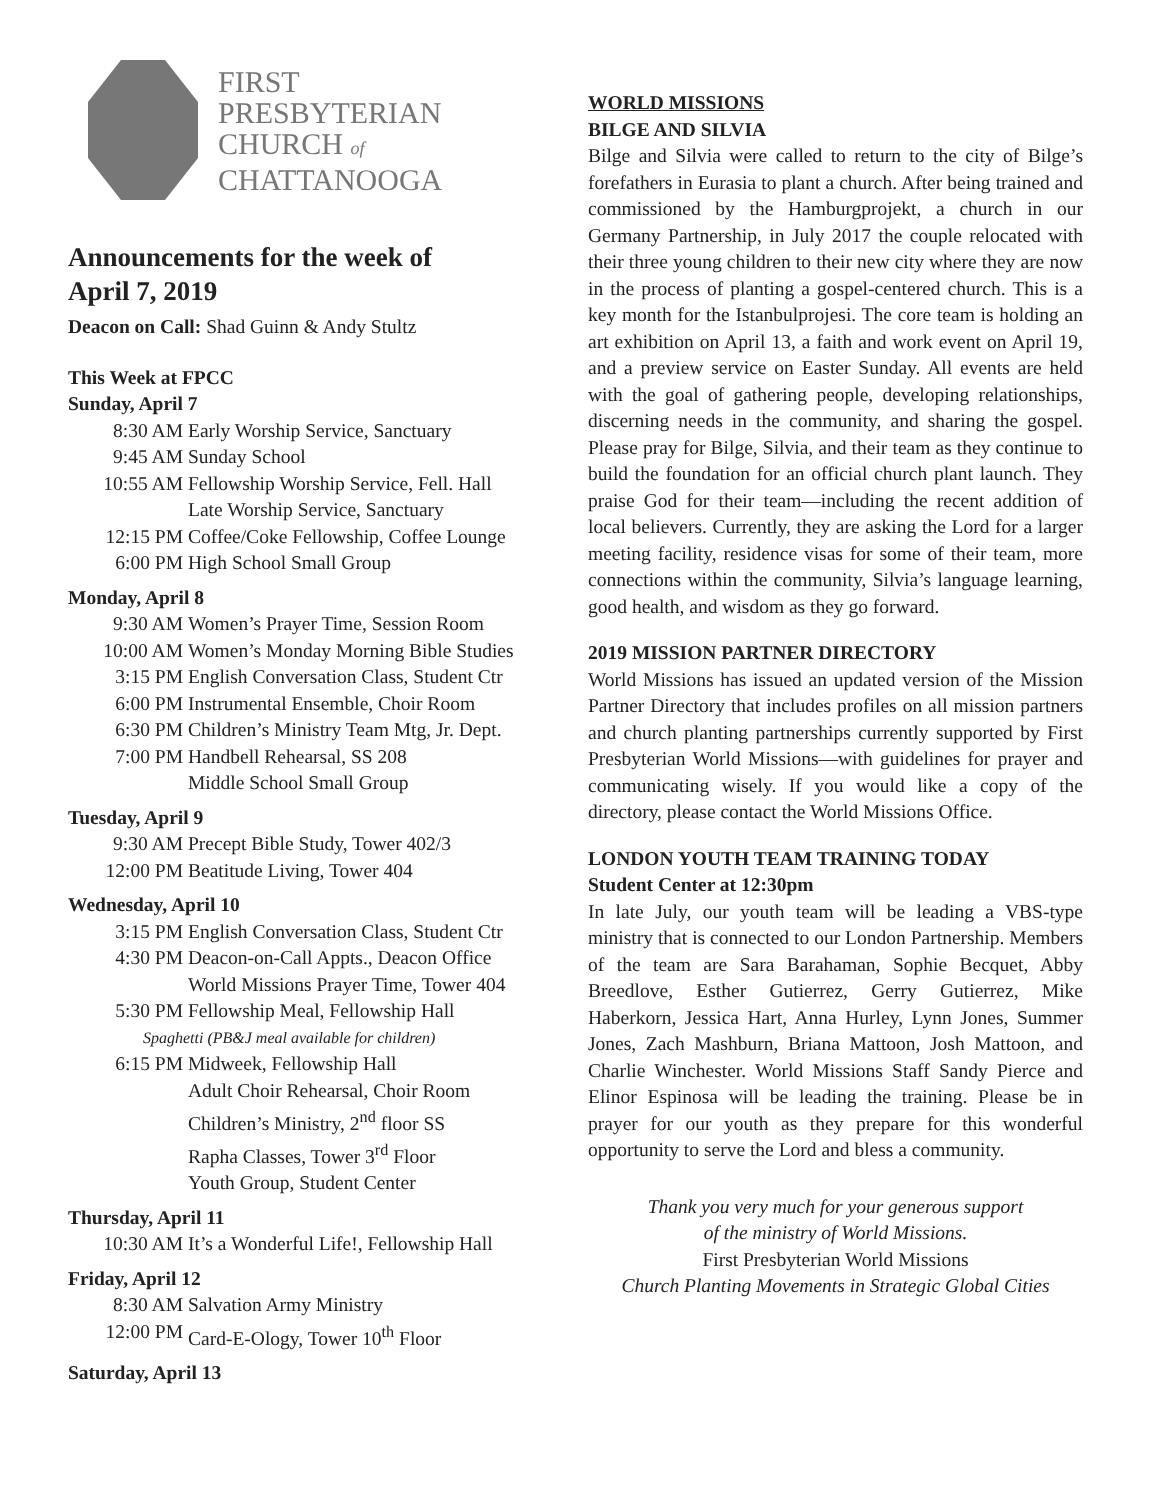FIRST
PRESBYTERIAN
CHURCH of
CHATTANOOGA
Announcements for the week of
April 7, 2019
Deacon on Call: Shad Guinn & Andy Stultz
This Week at FPCC
Sunday, April 7
8:30 AM Early Worship Service, Sanctuary
9:45 AM Sunday School
10:55 AM Fellowship Worship Service, Fell. Hall
Late Worship Service, Sanctuary
12:15 PM Coffee/Coke Fellowship, Coffee Lounge
6:00 PM High School Small Group
Monday, April 8
9:30 AM Women’s Prayer Time, Session Room
10:00 AM Women’s Monday Morning Bible Studies
3:15 PM English Conversation Class, Student Ctr
6:00 PM Instrumental Ensemble, Choir Room
6:30 PM Children’s Ministry Team Mtg, Jr. Dept.
7:00 PM Handbell Rehearsal, SS 208
Middle School Small Group
Tuesday, April 9
9:30 AM Precept Bible Study, Tower 402/3
12:00 PM Beatitude Living, Tower 404
Wednesday, April 10
3:15 PM English Conversation Class, Student Ctr
4:30 PM Deacon-on-Call Appts., Deacon Office
World Missions Prayer Time, Tower 404
5:30 PM Fellowship Meal, Fellowship Hall
Spaghetti (PB&J meal available for children)
6:15 PM Midweek, Fellowship Hall
Adult Choir Rehearsal, Choir Room
Children’s Ministry, 2<sup>nd</sup> floor SS
Rapha Classes, Tower 3<sup>rd</sup> Floor
Youth Group, Student Center
Thursday, April 11
10:30 AM It’s a Wonderful Life!, Fellowship Hall
Friday, April 12
8:30 AM Salvation Army Ministry
12:00 PM Card-E-Ology, Tower 10<sup>th</sup> Floor
Saturday, April 13
WORLD MISSIONS
BILGE AND SILVIA
Bilge and Silvia were called to return to the city of Bilge’s forefathers in Eurasia to plant a church. After being trained and commissioned by the Hamburgprojekt, a church in our Germany Partnership, in July 2017 the couple relocated with their three young children to their new city where they are now in the process of planting a gospel-centered church. This is a key month for the Istanbulprojesi. The core team is holding an art exhibition on April 13, a faith and work event on April 19, and a preview service on Easter Sunday. All events are held with the goal of gathering people, developing relationships, discerning needs in the community, and sharing the gospel. Please pray for Bilge, Silvia, and their team as they continue to build the foundation for an official church plant launch. They praise God for their team—including the recent addition of local believers. Currently, they are asking the Lord for a larger meeting facility, residence visas for some of their team, more connections within the community, Silvia’s language learning, good health, and wisdom as they go forward.
2019 MISSION PARTNER DIRECTORY
World Missions has issued an updated version of the Mission Partner Directory that includes profiles on all mission partners and church planting partnerships currently supported by First Presbyterian World Missions—with guidelines for prayer and communicating wisely. If you would like a copy of the directory, please contact the World Missions Office.
LONDON YOUTH TEAM TRAINING TODAY
Student Center at 12:30pm
In late July, our youth team will be leading a VBS-type ministry that is connected to our London Partnership. Members of the team are Sara Barahaman, Sophie Becquet, Abby Breedlove, Esther Gutierrez, Gerry Gutierrez, Mike Haberkorn, Jessica Hart, Anna Hurley, Lynn Jones, Summer Jones, Zach Mashburn, Briana Mattoon, Josh Mattoon, and Charlie Winchester. World Missions Staff Sandy Pierce and Elinor Espinosa will be leading the training. Please be in prayer for our youth as they prepare for this wonderful opportunity to serve the Lord and bless a community.
Thank you very much for your generous support
of the ministry of World Missions.
First Presbyterian World Missions
Church Planting Movements in Strategic Global Cities